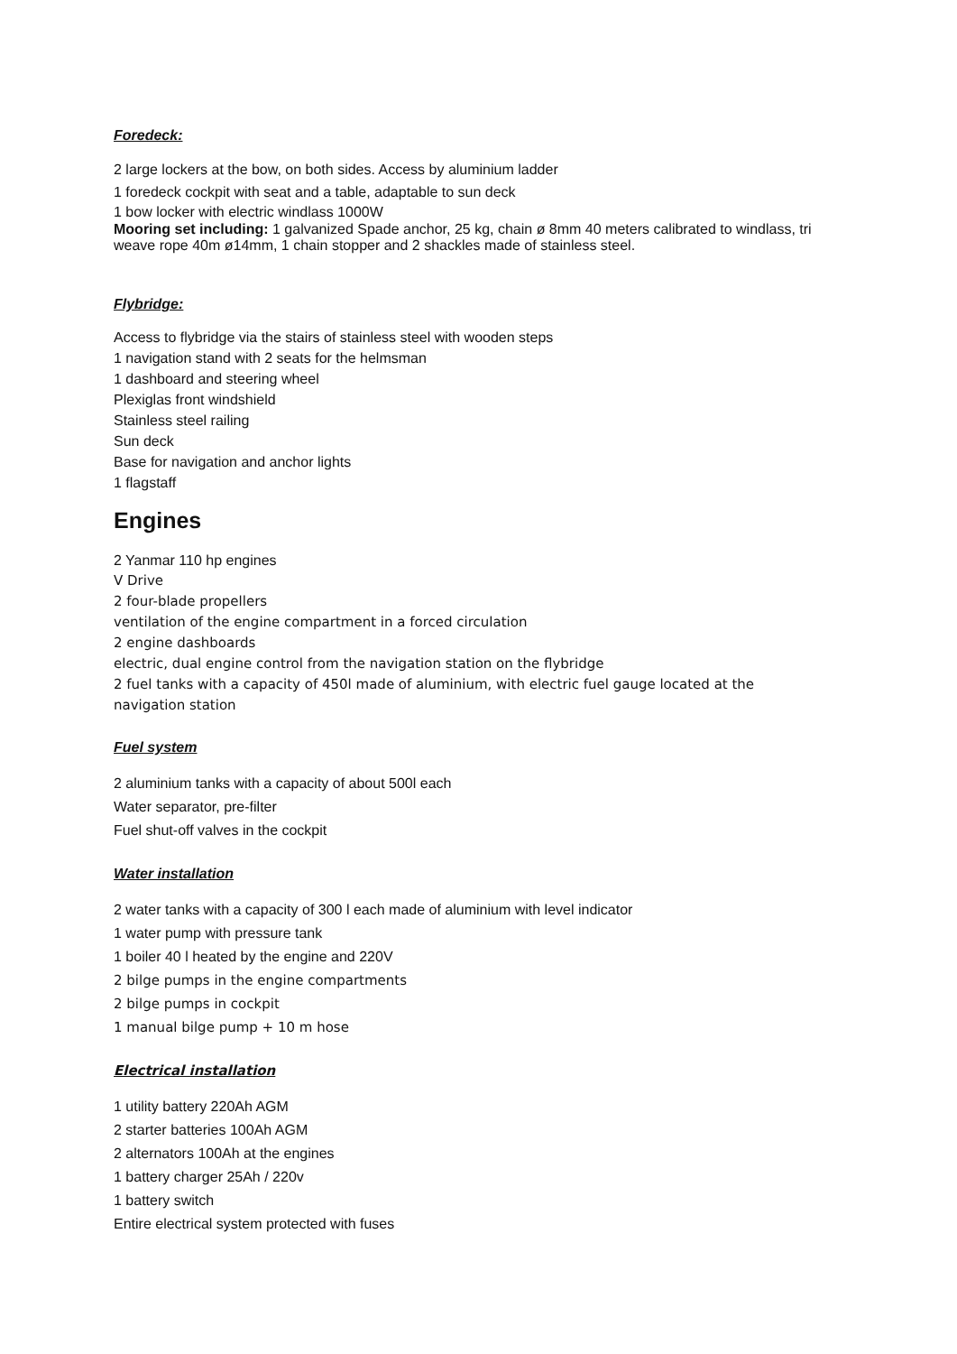Foredeck:
2 large lockers at the bow, on both sides. Access by aluminium ladder
1 foredeck cockpit with seat and a table, adaptable to sun deck
1 bow locker with electric windlass 1000W
Mooring set including: 1 galvanized Spade anchor, 25 kg, chain ø 8mm 40 meters calibrated to windlass, tri weave rope 40m ø14mm, 1 chain stopper and 2 shackles made of stainless steel.
Flybridge:
Access to flybridge via the stairs of stainless steel with wooden steps
1 navigation stand with 2 seats for the helmsman
1 dashboard and steering wheel
Plexiglas front windshield
Stainless steel railing
Sun deck
Base for navigation and anchor lights
1 flagstaff
Engines
2 Yanmar 110 hp engines
V Drive
2 four-blade propellers
ventilation of the engine compartment in a forced circulation
2 engine dashboards
electric, dual engine control from the navigation station on the flybridge
2 fuel tanks with a capacity of 450l made of aluminium, with electric fuel gauge located at the navigation station
Fuel system
2 aluminium tanks with a capacity of about 500l each
Water separator, pre-filter
Fuel shut-off valves in the cockpit
Water installation
2 water tanks with a capacity of 300 l each made of aluminium with level indicator
1 water pump with pressure tank
1 boiler 40 l heated by the engine and 220V
2 bilge pumps in the engine compartments
2 bilge pumps in cockpit
1 manual bilge pump + 10 m hose
Electrical installation
1 utility battery 220Ah AGM
2 starter batteries 100Ah AGM
2 alternators 100Ah at the engines
1 battery charger 25Ah / 220v
1 battery switch
Entire electrical system protected with fuses